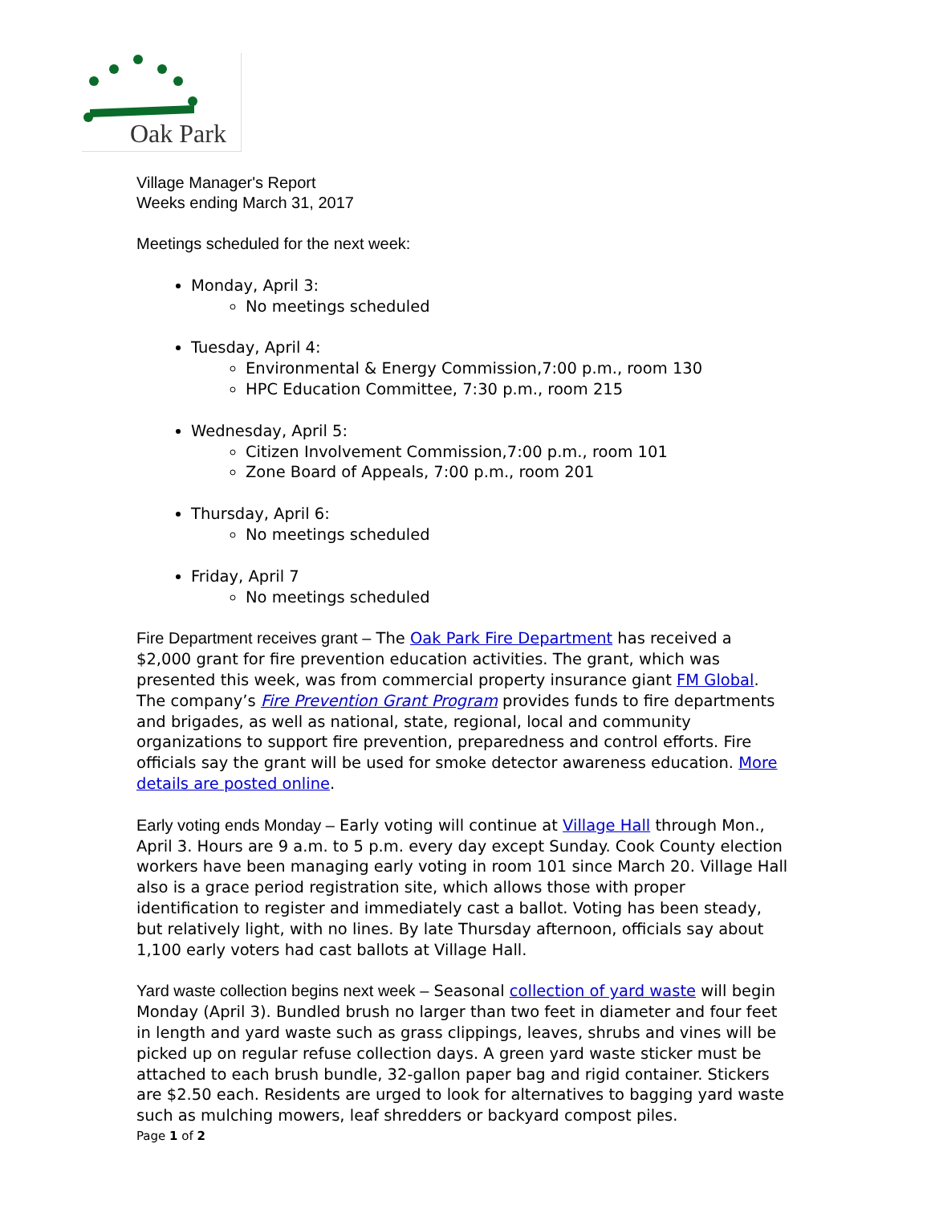Oak Park
Village Manager's Report
Weeks ending March 31, 2017
Meetings scheduled for the next week:
Monday, April 3:
No meetings scheduled
Tuesday, April 4:
Environmental & Energy Commission,7:00 p.m., room 130
HPC Education Committee, 7:30 p.m., room 215
Wednesday, April 5:
Citizen Involvement Commission,7:00 p.m., room 101
Zone Board of Appeals, 7:00 p.m., room 201
Thursday, April 6:
No meetings scheduled
Friday, April 7
No meetings scheduled
Fire Department receives grant – The Oak Park Fire Department has received a $2,000 grant for fire prevention education activities. The grant, which was presented this week, was from commercial property insurance giant FM Global. The company’s Fire Prevention Grant Program provides funds to fire departments and brigades, as well as national, state, regional, local and community organizations to support fire prevention, preparedness and control efforts. Fire officials say the grant will be used for smoke detector awareness education. More details are posted online.
Early voting ends Monday – Early voting will continue at Village Hall through Mon., April 3. Hours are 9 a.m. to 5 p.m. every day except Sunday. Cook County election workers have been managing early voting in room 101 since March 20. Village Hall also is a grace period registration site, which allows those with proper identification to register and immediately cast a ballot. Voting has been steady, but relatively light, with no lines. By late Thursday afternoon, officials say about 1,100 early voters had cast ballots at Village Hall.
Yard waste collection begins next week – Seasonal collection of yard waste will begin Monday (April 3). Bundled brush no larger than two feet in diameter and four feet in length and yard waste such as grass clippings, leaves, shrubs and vines will be picked up on regular refuse collection days. A green yard waste sticker must be attached to each brush bundle, 32-gallon paper bag and rigid container. Stickers are $2.50 each. Residents are urged to look for alternatives to bagging yard waste such as mulching mowers, leaf shredders or backyard compost piles.
Page 1 of 2